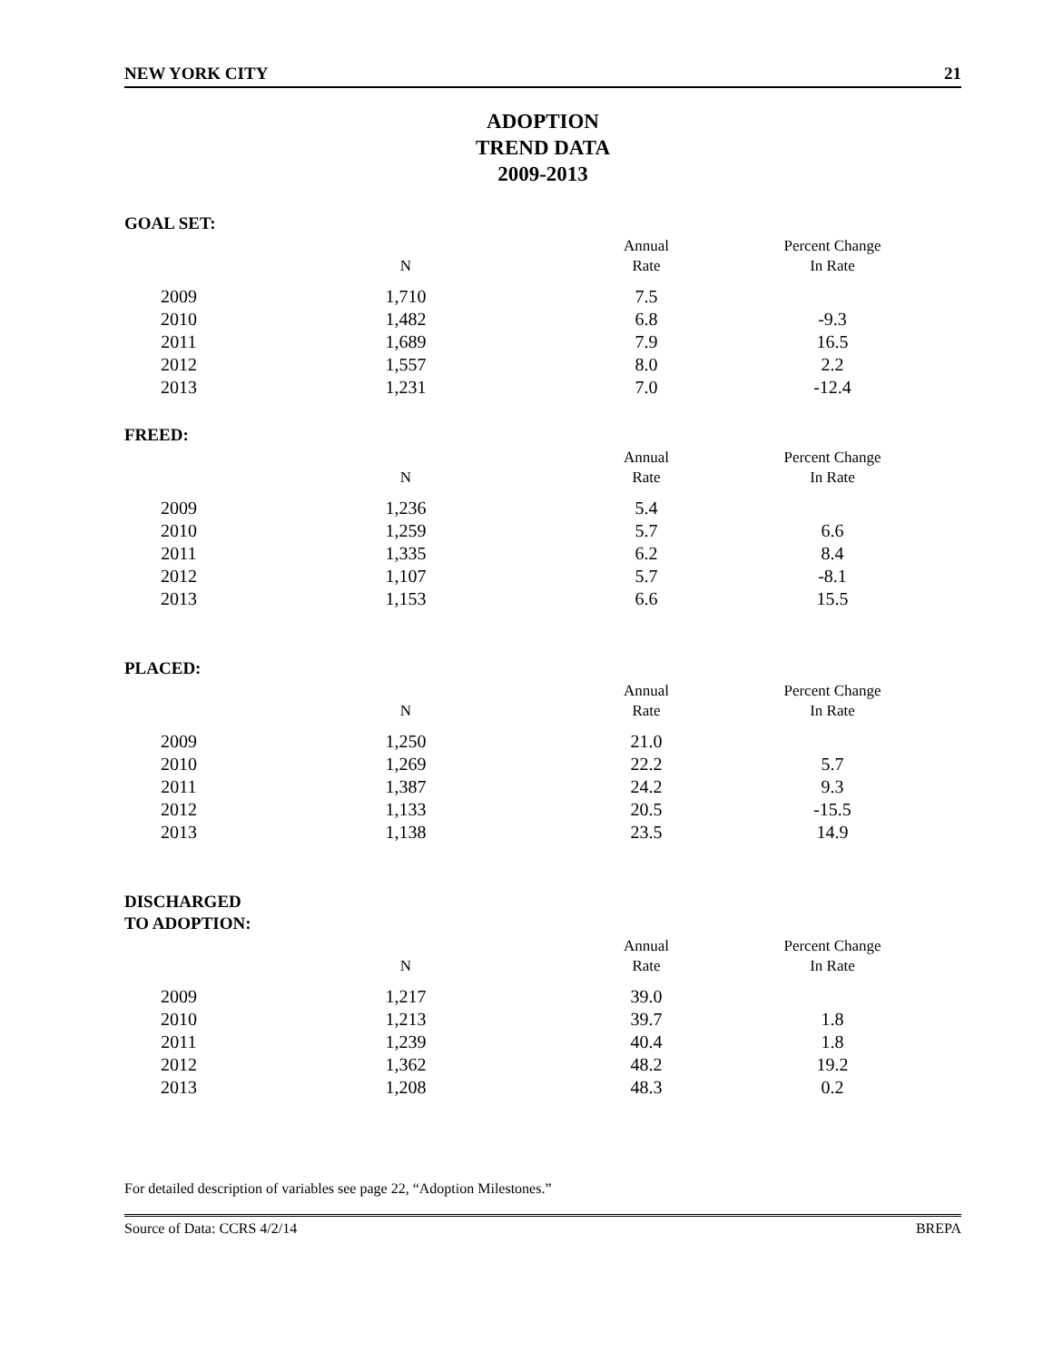NEW YORK CITY 21
ADOPTION
TREND DATA
2009-2013
GOAL SET:
| | N | Annual Rate | Percent Change In Rate |
| --- | --- | --- | --- |
| 2009 | 1,710 | 7.5 | |
| 2010 | 1,482 | 6.8 | -9.3 |
| 2011 | 1,689 | 7.9 | 16.5 |
| 2012 | 1,557 | 8.0 | 2.2 |
| 2013 | 1,231 | 7.0 | -12.4 |
FREED:
| | N | Annual Rate | Percent Change In Rate |
| --- | --- | --- | --- |
| 2009 | 1,236 | 5.4 | |
| 2010 | 1,259 | 5.7 | 6.6 |
| 2011 | 1,335 | 6.2 | 8.4 |
| 2012 | 1,107 | 5.7 | -8.1 |
| 2013 | 1,153 | 6.6 | 15.5 |
PLACED:
| | N | Annual Rate | Percent Change In Rate |
| --- | --- | --- | --- |
| 2009 | 1,250 | 21.0 | |
| 2010 | 1,269 | 22.2 | 5.7 |
| 2011 | 1,387 | 24.2 | 9.3 |
| 2012 | 1,133 | 20.5 | -15.5 |
| 2013 | 1,138 | 23.5 | 14.9 |
DISCHARGED
TO ADOPTION:
| | N | Annual Rate | Percent Change In Rate |
| --- | --- | --- | --- |
| 2009 | 1,217 | 39.0 | |
| 2010 | 1,213 | 39.7 | 1.8 |
| 2011 | 1,239 | 40.4 | 1.8 |
| 2012 | 1,362 | 48.2 | 19.2 |
| 2013 | 1,208 | 48.3 | 0.2 |
For detailed description of variables see page 22, “Adoption Milestones.”
Source of Data: CCRS 4/2/14 BREPA